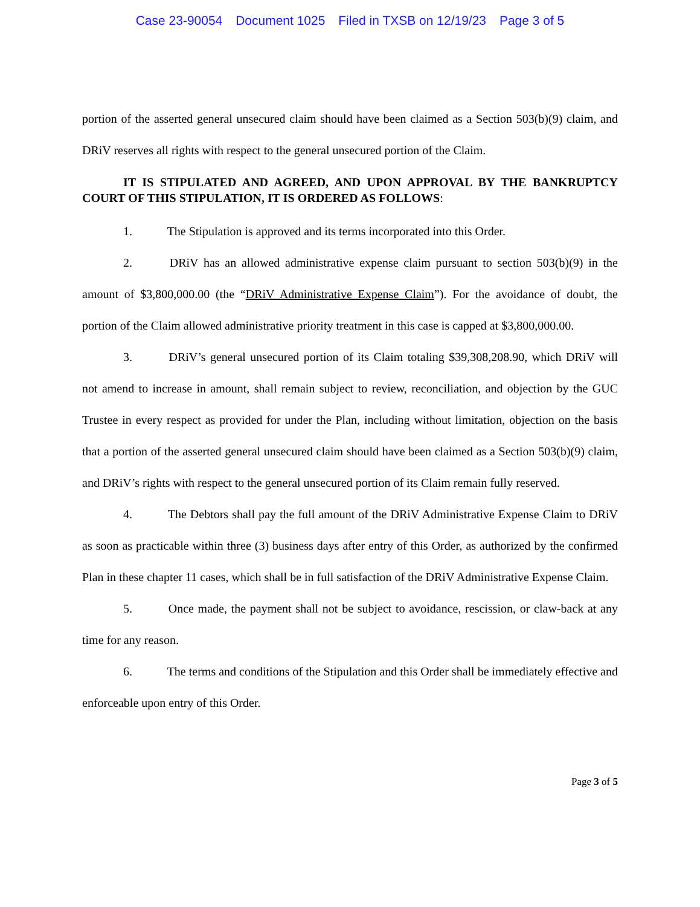Case 23-90054 Document 1025 Filed in TXSB on 12/19/23 Page 3 of 5
portion of the asserted general unsecured claim should have been claimed as a Section 503(b)(9) claim, and DRiV reserves all rights with respect to the general unsecured portion of the Claim.
IT IS STIPULATED AND AGREED, AND UPON APPROVAL BY THE BANKRUPTCY COURT OF THIS STIPULATION, IT IS ORDERED AS FOLLOWS:
1. The Stipulation is approved and its terms incorporated into this Order.
2. DRiV has an allowed administrative expense claim pursuant to section 503(b)(9) in the amount of $3,800,000.00 (the “DRiV Administrative Expense Claim”). For the avoidance of doubt, the portion of the Claim allowed administrative priority treatment in this case is capped at $3,800,000.00.
3. DRiV’s general unsecured portion of its Claim totaling $39,308,208.90, which DRiV will not amend to increase in amount, shall remain subject to review, reconciliation, and objection by the GUC Trustee in every respect as provided for under the Plan, including without limitation, objection on the basis that a portion of the asserted general unsecured claim should have been claimed as a Section 503(b)(9) claim, and DRiV’s rights with respect to the general unsecured portion of its Claim remain fully reserved.
4. The Debtors shall pay the full amount of the DRiV Administrative Expense Claim to DRiV as soon as practicable within three (3) business days after entry of this Order, as authorized by the confirmed Plan in these chapter 11 cases, which shall be in full satisfaction of the DRiV Administrative Expense Claim.
5. Once made, the payment shall not be subject to avoidance, rescission, or claw-back at any time for any reason.
6. The terms and conditions of the Stipulation and this Order shall be immediately effective and enforceable upon entry of this Order.
Page 3 of 5